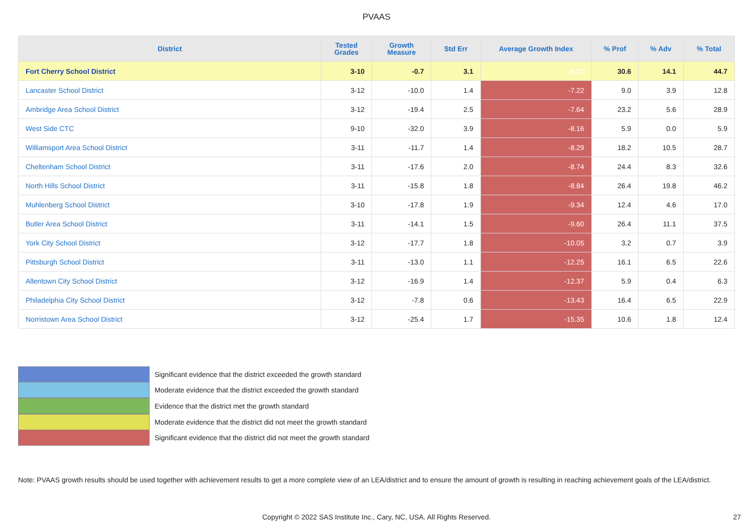PVAAS
| District | Tested Grades | Growth Measure | Std Err | Average Growth Index | % Prof | % Adv | % Total |
| --- | --- | --- | --- | --- | --- | --- | --- |
| Fort Cherry School District | 3-10 | -0.7 | 3.1 | -0.21 | 30.6 | 14.1 | 44.7 |
| Lancaster School District | 3-12 | -10.0 | 1.4 | -7.22 | 9.0 | 3.9 | 12.8 |
| Ambridge Area School District | 3-12 | -19.4 | 2.5 | -7.64 | 23.2 | 5.6 | 28.9 |
| West Side CTC | 9-10 | -32.0 | 3.9 | -8.16 | 5.9 | 0.0 | 5.9 |
| Williamsport Area School District | 3-11 | -11.7 | 1.4 | -8.29 | 18.2 | 10.5 | 28.7 |
| Cheltenham School District | 3-11 | -17.6 | 2.0 | -8.74 | 24.4 | 8.3 | 32.6 |
| North Hills School District | 3-11 | -15.8 | 1.8 | -8.84 | 26.4 | 19.8 | 46.2 |
| Muhlenberg School District | 3-10 | -17.8 | 1.9 | -9.34 | 12.4 | 4.6 | 17.0 |
| Butler Area School District | 3-11 | -14.1 | 1.5 | -9.60 | 26.4 | 11.1 | 37.5 |
| York City School District | 3-12 | -17.7 | 1.8 | -10.05 | 3.2 | 0.7 | 3.9 |
| Pittsburgh School District | 3-11 | -13.0 | 1.1 | -12.25 | 16.1 | 6.5 | 22.6 |
| Allentown City School District | 3-12 | -16.9 | 1.4 | -12.37 | 5.9 | 0.4 | 6.3 |
| Philadelphia City School District | 3-12 | -7.8 | 0.6 | -13.43 | 16.4 | 6.5 | 22.9 |
| Norristown Area School District | 3-12 | -25.4 | 1.7 | -15.35 | 10.6 | 1.8 | 12.4 |
Significant evidence that the district exceeded the growth standard
Moderate evidence that the district exceeded the growth standard
Evidence that the district met the growth standard
Moderate evidence that the district did not meet the growth standard
Significant evidence that the district did not meet the growth standard
Note: PVAAS growth results should be used together with achievement results to get a more complete view of an LEA/district and to ensure the amount of growth is resulting in reaching achievement goals of the LEA/district.
Copyright © 2022 SAS Institute Inc., Cary, NC, USA. All Rights Reserved. 27